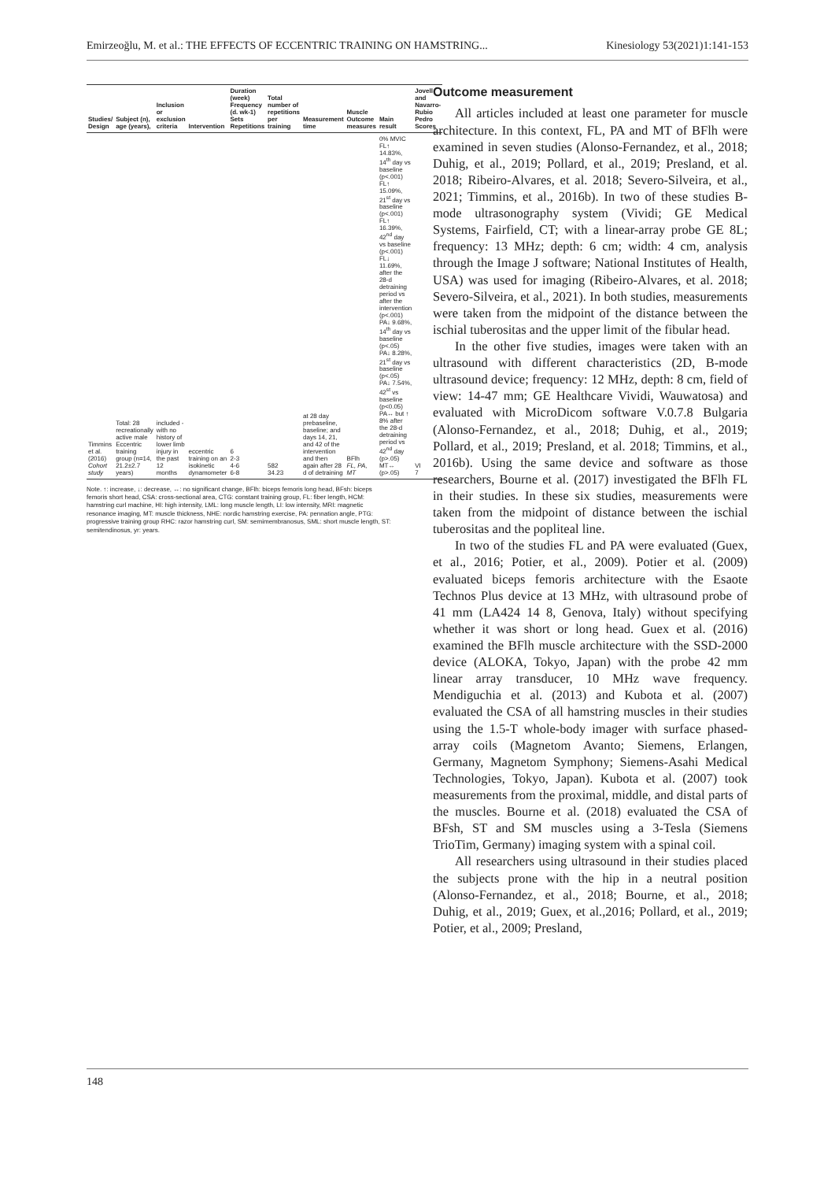Emirzeoğlu, M. et al.: THE EFFECTS OF ECCENTRIC TRAINING ON HAMSTRING... Kinesiology 53(2021)1:141-153
| Studies/ Design | Subject (n), age (years), | Inclusion or exclusion criteria | Intervention | Duration (week) Frequency (d. wk-1) Sets Repetitions | Total number of repetitions per training | Measurement time | Muscle Outcome measures | Main result | Jovell and Navarro-Rubio Pedro Scores |
| --- | --- | --- | --- | --- | --- | --- | --- | --- | --- |
| Timmins et al. (2016) Cohort study | Total: 28 recreationally active male Eccentric training group (n=14, 21.2±2.7 years) | included -with no history of lower limb injury in the past 12 months | eccentric training on an isokinetic dynamometer | 6 2-3 4-6 6-8 | 582 34.23 | at 28 day prebaseline, baseline; and days 14, 21, and 42 of the intervention and then again after 28 d of detraining | BFlh FL, PA, MT | 0% MVIC FL↑ 14.83%, 14<sup>th</sup> day vs baseline (p<.001) FL↑ 15.09%, 21<sup>st</sup> day vs baseline (p<.001) FL↑ 16.39%, 42<sup>nd</sup> day vs baseline (p<.001) FL↓ 11.69%, after the 28-d detraining period vs after the intervention (p<.001) PA↓ 9.68%, 14<sup>th</sup> day vs baseline (p<.05) PA↓ 8.28%, 21<sup>st</sup> day vs baseline (p<.05) PA↓ 7.54%, 42<sup>st</sup> vs baseline (p<0.05) PA↔ but ↑ 8% after the 28-d detraining period vs 42<sup>nd</sup> day (p>.05) MT↔ (p>.05) | VI 7 |
Note. ↑: increase, ↓: decrease, ↔: no significant change, BFlh: biceps femoris long head, BFsh: biceps femoris short head, CSA: cross-sectional area, CTG: constant training group, FL: fiber length, HCM: hamstring curl machine, HI: high intensity, LML: long muscle length, LI: low intensity, MRI: magnetic resonance imaging, MT: muscle thickness, NHE: nordic hamstring exercise, PA: pennation angle, PTG: progressive training group RHC: razor hamstring curl, SM: semimembranosus, SML: short muscle length, ST: semitendinosus, yr: years.
Outcome measurement
All articles included at least one parameter for muscle architecture. In this context, FL, PA and MT of BFlh were examined in seven studies (Alonso-Fernandez, et al., 2018; Duhig, et al., 2019; Pollard, et al., 2019; Presland, et al. 2018; Ribeiro-Alvares, et al. 2018; Severo-Silveira, et al., 2021; Timmins, et al., 2016b). In two of these studies B-mode ultrasonography system (Vividi; GE Medical Systems, Fairfield, CT; with a linear-array probe GE 8L; frequency: 13 MHz; depth: 6 cm; width: 4 cm, analysis through the Image J software; National Institutes of Health, USA) was used for imaging (Ribeiro-Alvares, et al. 2018; Severo-Silveira, et al., 2021). In both studies, measurements were taken from the midpoint of the distance between the ischial tuberositas and the upper limit of the fibular head.
In the other five studies, images were taken with an ultrasound with different characteristics (2D, B-mode ultrasound device; frequency: 12 MHz, depth: 8 cm, field of view: 14-47 mm; GE Healthcare Vividi, Wauwatosa) and evaluated with MicroDicom software V.0.7.8 Bulgaria (Alonso-Fernandez, et al., 2018; Duhig, et al., 2019; Pollard, et al., 2019; Presland, et al. 2018; Timmins, et al., 2016b). Using the same device and software as those researchers, Bourne et al. (2017) investigated the BFlh FL in their studies. In these six studies, measurements were taken from the midpoint of distance between the ischial tuberositas and the popliteal line.
In two of the studies FL and PA were evaluated (Guex, et al., 2016; Potier, et al., 2009). Potier et al. (2009) evaluated biceps femoris architecture with the Esaote Technos Plus device at 13 MHz, with ultrasound probe of 41 mm (LA424 14 8, Genova, Italy) without specifying whether it was short or long head. Guex et al. (2016) examined the BFlh muscle architecture with the SSD-2000 device (ALOKA, Tokyo, Japan) with the probe 42 mm linear array transducer, 10 MHz wave frequency. Mendiguchia et al. (2013) and Kubota et al. (2007) evaluated the CSA of all hamstring muscles in their studies using the 1.5-T whole-body imager with surface phased-array coils (Magnetom Avanto; Siemens, Erlangen, Germany, Magnetom Symphony; Siemens-Asahi Medical Technologies, Tokyo, Japan). Kubota et al. (2007) took measurements from the proximal, middle, and distal parts of the muscles. Bourne et al. (2018) evaluated the CSA of BFsh, ST and SM muscles using a 3-Tesla (Siemens TrioTim, Germany) imaging system with a spinal coil.
All researchers using ultrasound in their studies placed the subjects prone with the hip in a neutral position (Alonso-Fernandez, et al., 2018; Bourne, et al., 2018; Duhig, et al., 2019; Guex, et al.,2016; Pollard, et al., 2019; Potier, et al., 2009; Presland,
148